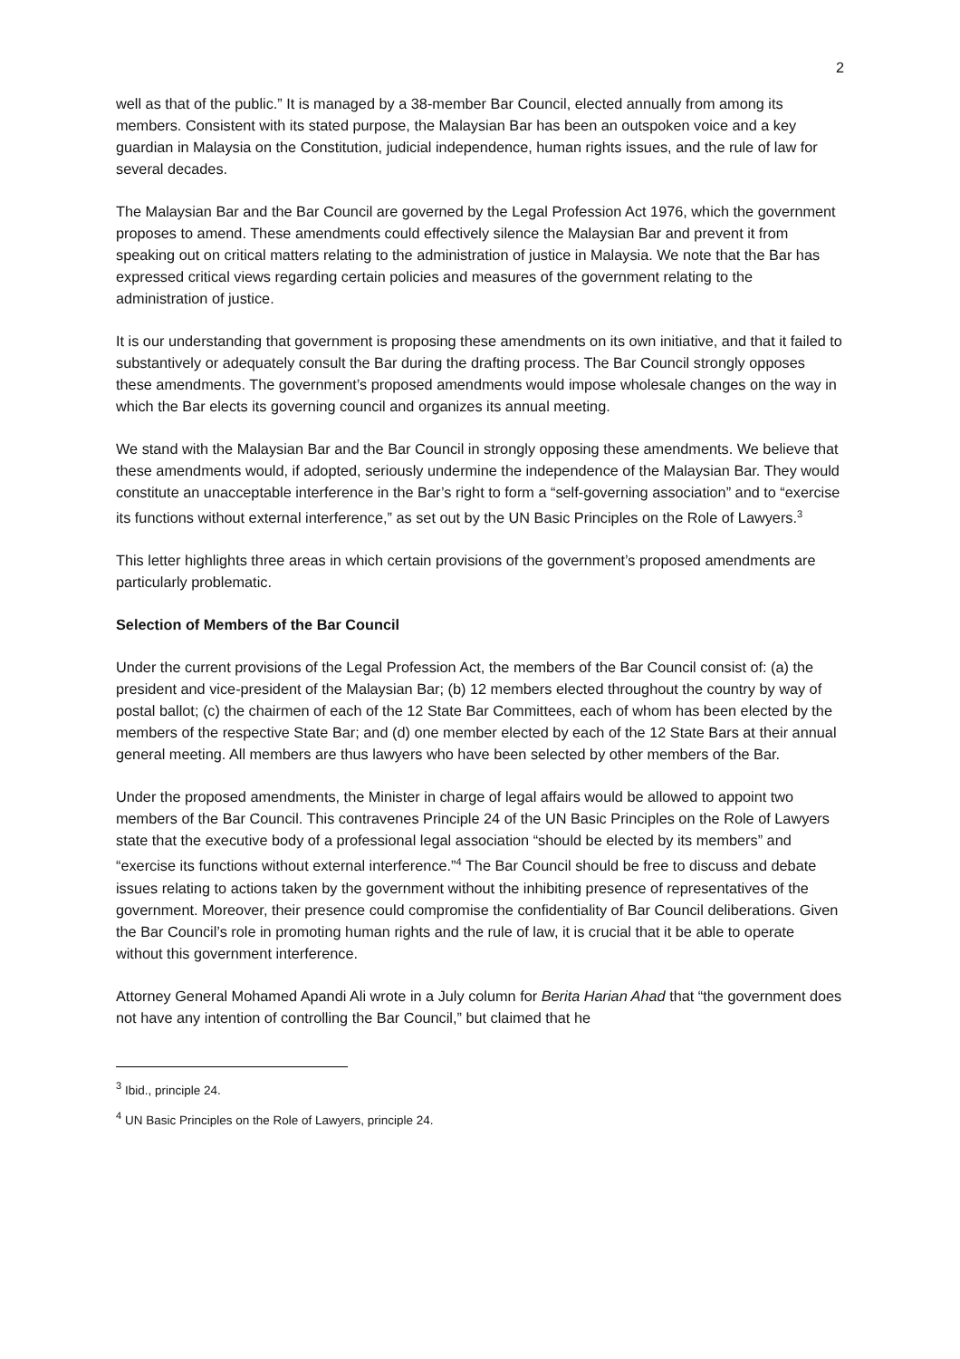2
well as that of the public.” It is managed by a 38-member Bar Council, elected annually from among its members. Consistent with its stated purpose, the Malaysian Bar has been an outspoken voice and a key guardian in Malaysia on the Constitution, judicial independence, human rights issues, and the rule of law for several decades.
The Malaysian Bar and the Bar Council are governed by the Legal Profession Act 1976, which the government proposes to amend. These amendments could effectively silence the Malaysian Bar and prevent it from speaking out on critical matters relating to the administration of justice in Malaysia. We note that the Bar has expressed critical views regarding certain policies and measures of the government relating to the administration of justice.
It is our understanding that government is proposing these amendments on its own initiative, and that it failed to substantively or adequately consult the Bar during the drafting process. The Bar Council strongly opposes these amendments. The government’s proposed amendments would impose wholesale changes on the way in which the Bar elects its governing council and organizes its annual meeting.
We stand with the Malaysian Bar and the Bar Council in strongly opposing these amendments. We believe that these amendments would, if adopted, seriously undermine the independence of the Malaysian Bar. They would constitute an unacceptable interference in the Bar’s right to form a “self-governing association” and to “exercise its functions without external interference,” as set out by the UN Basic Principles on the Role of Lawyers.<sup>3</sup>
This letter highlights three areas in which certain provisions of the government’s proposed amendments are particularly problematic.
Selection of Members of the Bar Council
Under the current provisions of the Legal Profession Act, the members of the Bar Council consist of: (a) the president and vice-president of the Malaysian Bar; (b) 12 members elected throughout the country by way of postal ballot; (c) the chairmen of each of the 12 State Bar Committees, each of whom has been elected by the members of the respective State Bar; and (d) one member elected by each of the 12 State Bars at their annual general meeting. All members are thus lawyers who have been selected by other members of the Bar.
Under the proposed amendments, the Minister in charge of legal affairs would be allowed to appoint two members of the Bar Council. This contravenes Principle 24 of the UN Basic Principles on the Role of Lawyers state that the executive body of a professional legal association “should be elected by its members” and “exercise its functions without external interference.”<sup>4</sup> The Bar Council should be free to discuss and debate issues relating to actions taken by the government without the inhibiting presence of representatives of the government. Moreover, their presence could compromise the confidentiality of Bar Council deliberations. Given the Bar Council’s role in promoting human rights and the rule of law, it is crucial that it be able to operate without this government interference.
Attorney General Mohamed Apandi Ali wrote in a July column for Berita Harian Ahad that “the government does not have any intention of controlling the Bar Council,” but claimed that he
<sup>3</sup> Ibid., principle 24.
<sup>4</sup> UN Basic Principles on the Role of Lawyers, principle 24.